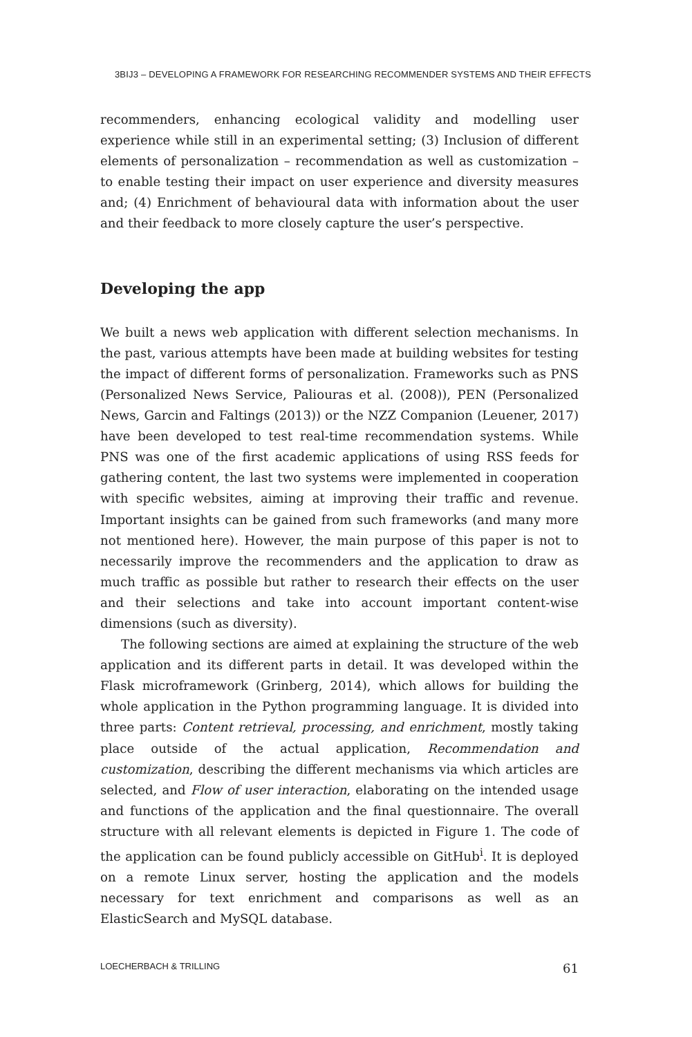3BIJ3 – DEVELOPING A FRAMEWORK FOR RESEARCHING RECOMMENDER SYSTEMS AND THEIR EFFECTS
recommenders, enhancing ecological validity and modelling user experience while still in an experimental setting; (3) Inclusion of different elements of personalization – recommendation as well as customization – to enable testing their impact on user experience and diversity measures and; (4) Enrichment of behavioural data with information about the user and their feedback to more closely capture the user’s perspective.
Developing the app
We built a news web application with different selection mechanisms. In the past, various attempts have been made at building websites for testing the impact of different forms of personalization. Frameworks such as PNS (Personalized News Service, Paliouras et al. (2008)), PEN (Personalized News, Garcin and Faltings (2013)) or the NZZ Companion (Leuener, 2017) have been developed to test real-time recommendation systems. While PNS was one of the first academic applications of using RSS feeds for gathering content, the last two systems were implemented in cooperation with specific websites, aiming at improving their traffic and revenue. Important insights can be gained from such frameworks (and many more not mentioned here). However, the main purpose of this paper is not to necessarily improve the recommenders and the application to draw as much traffic as possible but rather to research their effects on the user and their selections and take into account important content-wise dimensions (such as diversity).
The following sections are aimed at explaining the structure of the web application and its different parts in detail. It was developed within the Flask microframework (Grinberg, 2014), which allows for building the whole application in the Python programming language. It is divided into three parts: Content retrieval, processing, and enrichment, mostly taking place outside of the actual application, Recommendation and customization, describing the different mechanisms via which articles are selected, and Flow of user interaction, elaborating on the intended usage and functions of the application and the final questionnaire. The overall structure with all relevant elements is depicted in Figure 1. The code of the application can be found publicly accessible on GitHub<sup>i</sup>. It is deployed on a remote Linux server, hosting the application and the models necessary for text enrichment and comparisons as well as an ElasticSearch and MySQL database.
LOECHERBACH & TRILLING 61